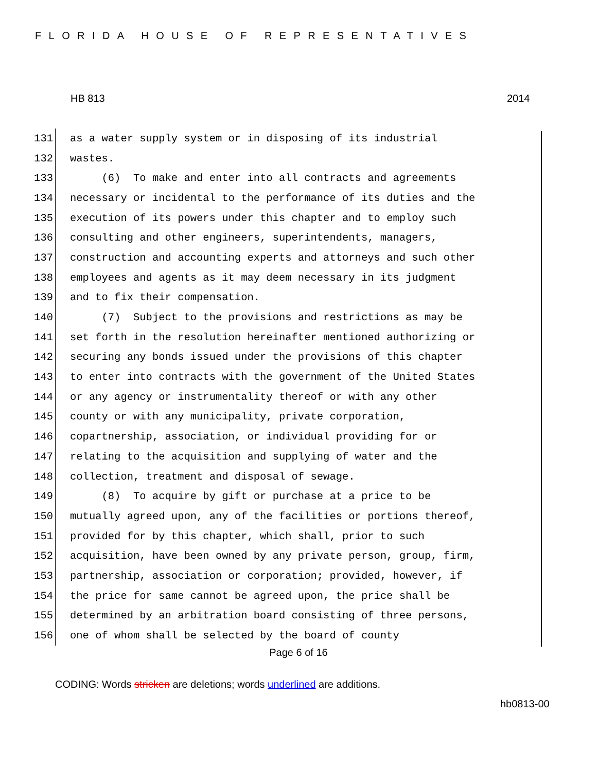FLORIDA HOUSE OF REPRESENTATIVES
HB 813 2014
131 as a water supply system or in disposing of its industrial
132 wastes.
133 (6) To make and enter into all contracts and agreements
134 necessary or incidental to the performance of its duties and the
135 execution of its powers under this chapter and to employ such
136 consulting and other engineers, superintendents, managers,
137 construction and accounting experts and attorneys and such other
138 employees and agents as it may deem necessary in its judgment
139 and to fix their compensation.
140 (7) Subject to the provisions and restrictions as may be
141 set forth in the resolution hereinafter mentioned authorizing or
142 securing any bonds issued under the provisions of this chapter
143 to enter into contracts with the government of the United States
144 or any agency or instrumentality thereof or with any other
145 county or with any municipality, private corporation,
146 copartnership, association, or individual providing for or
147 relating to the acquisition and supplying of water and the
148 collection, treatment and disposal of sewage.
149 (8) To acquire by gift or purchase at a price to be
150 mutually agreed upon, any of the facilities or portions thereof,
151 provided for by this chapter, which shall, prior to such
152 acquisition, have been owned by any private person, group, firm,
153 partnership, association or corporation; provided, however, if
154 the price for same cannot be agreed upon, the price shall be
155 determined by an arbitration board consisting of three persons,
156 one of whom shall be selected by the board of county
Page 6 of 16
CODING: Words stricken are deletions; words underlined are additions.
hb0813-00